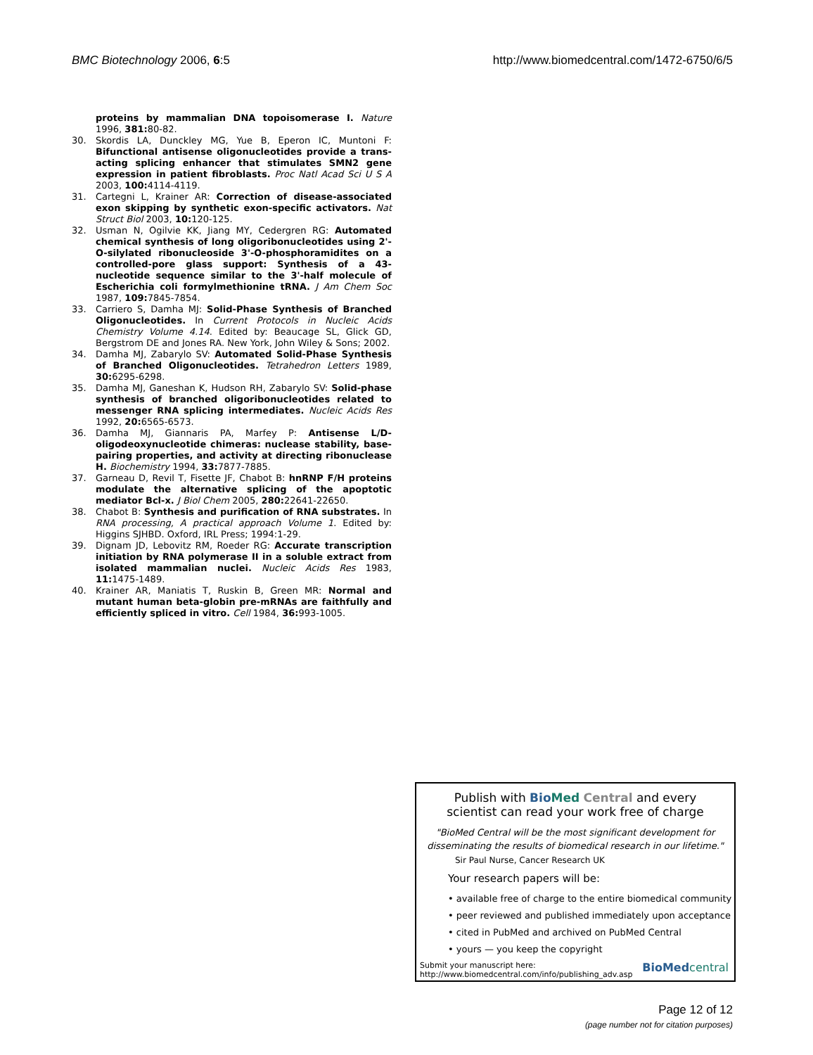BMC Biotechnology 2006, 6:5 http://www.biomedcentral.com/1472-6750/6/5
proteins by mammalian DNA topoisomerase I. Nature 1996, 381: 80-82.
30. Skordis LA, Dunckley MG, Yue B, Eperon IC, Muntoni F: Bifunctional antisense oligonucleotides provide a trans-acting splicing enhancer that stimulates SMN2 gene expression in patient fibroblasts. Proc Natl Acad Sci U S A 2003, 100: 4114-4119.
31. Cartegni L, Krainer AR: Correction of disease-associated exon skipping by synthetic exon-specific activators. Nat Struct Biol 2003, 10: 120-125.
32. Usman N, Ogilvie KK, Jiang MY, Cedergren RG: Automated chemical synthesis of long oligoribonucleotides using 2'-O-silylated ribonucleoside 3'-O-phosphoramidites on a controlled-pore glass support: Synthesis of a 43-nucleotide sequence similar to the 3'-half molecule of Escherichia coli formylmethionine tRNA. J Am Chem Soc 1987, 109: 7845-7854.
33. Carriero S, Damha MJ: Solid-Phase Synthesis of Branched Oligonucleotides. In Current Protocols in Nucleic Acids Chemistry Volume 4.14. Edited by: Beaucage SL, Glick GD, Bergstrom DE and Jones RA. New York, John Wiley & Sons; 2002.
34. Damha MJ, Zabarylo SV: Automated Solid-Phase Synthesis of Branched Oligonucleotides. Tetrahedron Letters 1989, 30: 6295-6298.
35. Damha MJ, Ganeshan K, Hudson RH, Zabarylo SV: Solid-phase synthesis of branched oligoribonucleotides related to messenger RNA splicing intermediates. Nucleic Acids Res 1992, 20: 6565-6573.
36. Damha MJ, Giannaris PA, Marfey P: Antisense L/D-oligodeoxynucleotide chimeras: nuclease stability, base-pairing properties, and activity at directing ribonuclease H. Biochemistry 1994, 33: 7877-7885.
37. Garneau D, Revil T, Fisette JF, Chabot B: hnRNP F/H proteins modulate the alternative splicing of the apoptotic mediator Bcl-x. J Biol Chem 2005, 280: 22641-22650.
38. Chabot B: Synthesis and purification of RNA substrates. In RNA processing, A practical approach Volume 1. Edited by: Higgins SJHBD. Oxford, IRL Press; 1994:1-29.
39. Dignam JD, Lebovitz RM, Roeder RG: Accurate transcription initiation by RNA polymerase II in a soluble extract from isolated mammalian nuclei. Nucleic Acids Res 1983, 11: 1475-1489.
40. Krainer AR, Maniatis T, Ruskin B, Green MR: Normal and mutant human beta-globin pre-mRNAs are faithfully and efficiently spliced in vitro. Cell 1984, 36: 993-1005.
Publish with Bio Med Central and every
scientist can read your work free of charge
"BioMed Central will be the most significant development for
disseminating the results of biomedical research in our lifetime."
Sir Paul Nurse, Cancer Research UK
Your research papers will be:
• available free of charge to the entire biomedical community
• peer reviewed and published immediately upon acceptance
• cited in PubMed and archived on PubMed Central
• yours — you keep the copyright
Submit your manuscript here:
http://www.biomedcentral.com/info/publishing_adv.asp BioMed central
Page 12 of 12
(page number not for citation purposes)